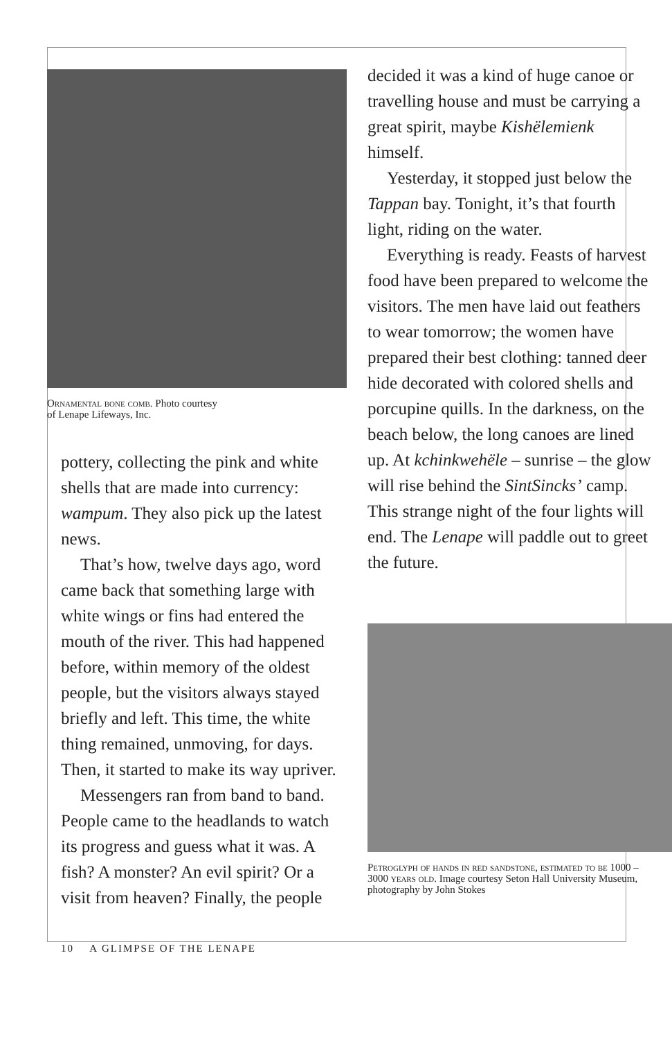Ornamental bone comb. Photo courtesy
of Lenape Lifeways, Inc.
pottery, collecting the pink and white shells that are made into currency: wampum. They also pick up the latest news.
That’s how, twelve days ago, word came back that something large with white wings or fins had entered the mouth of the river. This had happened before, within memory of the oldest people, but the visitors always stayed briefly and left. This time, the white thing remained, unmoving, for days. Then, it started to make its way upriver.
Messengers ran from band to band. People came to the headlands to watch its progress and guess what it was. A fish? A monster? An evil spirit? Or a visit from heaven? Finally, the people
decided it was a kind of huge canoe or travelling house and must be carrying a great spirit, maybe Kishëlemienk himself.
Yesterday, it stopped just below the Tappan bay. Tonight, it’s that fourth light, riding on the water.
Everything is ready. Feasts of harvest food have been prepared to welcome the visitors. The men have laid out feathers to wear tomorrow; the women have prepared their best clothing: tanned deer hide decorated with colored shells and porcupine quills. In the darkness, on the beach below, the long canoes are lined up. At kchinkwehële – sunrise – the glow will rise behind the SintSincks’ camp. This strange night of the four lights will end. The Lenape will paddle out to greet the future.
Petroglyph of hands in red sandstone, estimated to be 1000 – 3000 years old. Image courtesy Seton Hall University Museum, photography by John Stokes
10 A GLIMPSE OF THE LENAPE